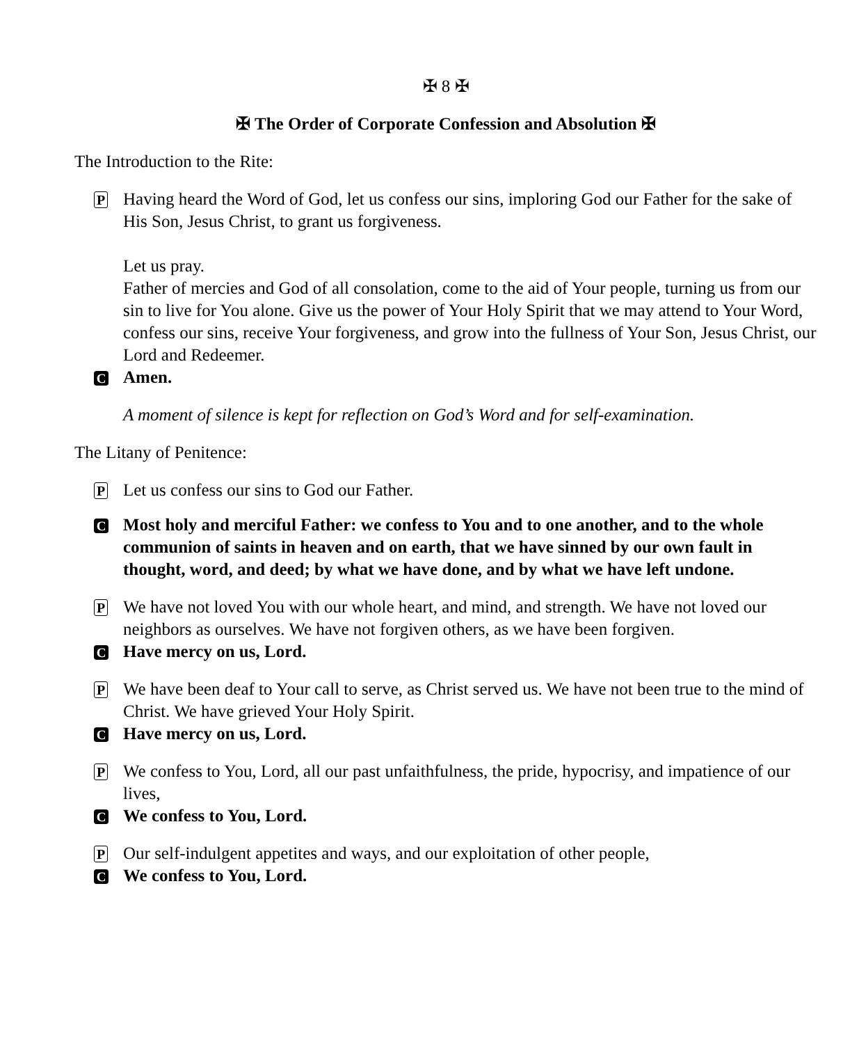✠ 8 ✠
✠ The Order of Corporate Confession and Absolution ✠
The Introduction to the Rite:
P
Having heard the Word of God, let us confess our sins, imploring God our Father for the sake of His Son, Jesus Christ, to grant us forgiveness.
Let us pray.
Father of mercies and God of all consolation, come to the aid of Your people, turning us from our sin to live for You alone. Give us the power of Your Holy Spirit that we may attend to Your Word, confess our sins, receive Your forgiveness, and grow into the fullness of Your Son, Jesus Christ, our Lord and Redeemer.
C
Amen.
A moment of silence is kept for reflection on God’s Word and for self-examination.
The Litany of Penitence:
P
Let us confess our sins to God our Father.
C
Most holy and merciful Father: we confess to You and to one another, and to the whole communion of saints in heaven and on earth, that we have sinned by our own fault in thought, word, and deed; by what we have done, and by what we have left undone.
P
We have not loved You with our whole heart, and mind, and strength. We have not loved our neighbors as ourselves. We have not forgiven others, as we have been forgiven.
C
Have mercy on us, Lord.
P
We have been deaf to Your call to serve, as Christ served us. We have not been true to the mind of Christ. We have grieved Your Holy Spirit.
C
Have mercy on us, Lord.
P
We confess to You, Lord, all our past unfaithfulness, the pride, hypocrisy, and impatience of our lives,
C
We confess to You, Lord.
P
Our self-indulgent appetites and ways, and our exploitation of other people,
C
We confess to You, Lord.